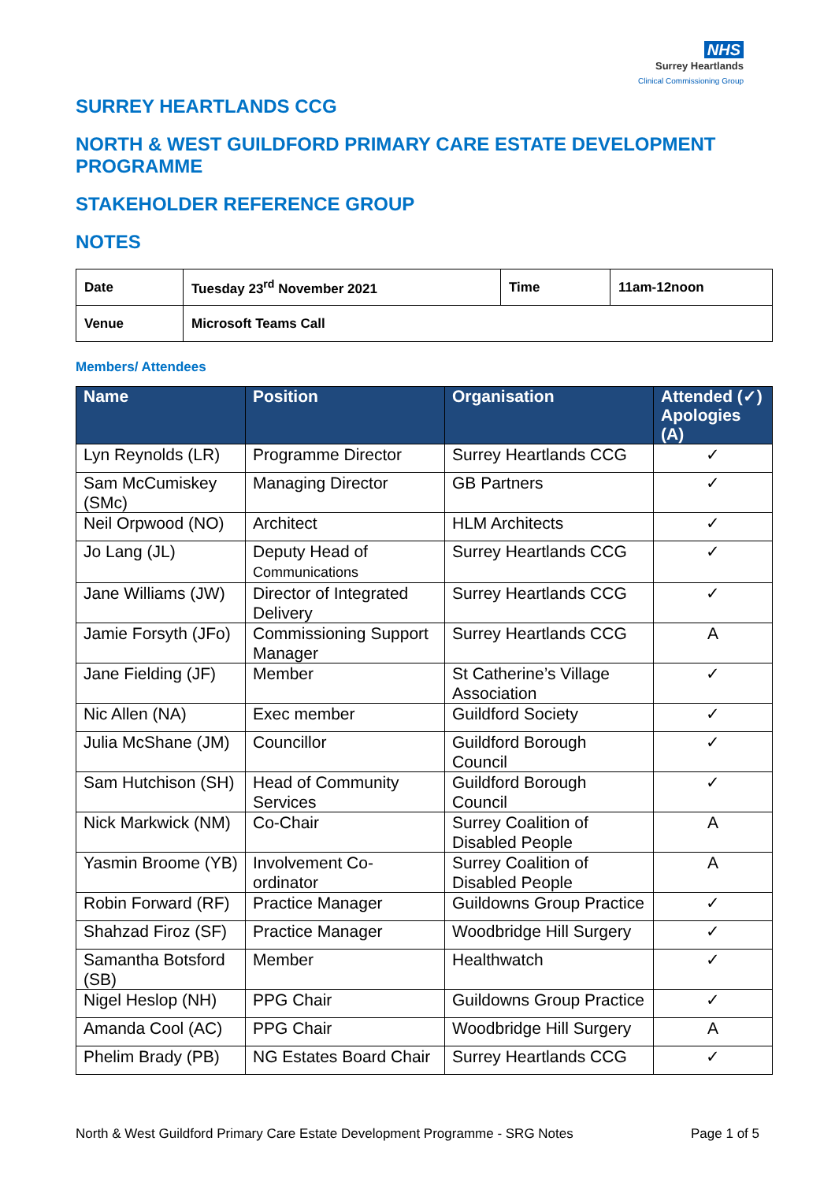NHS
Surrey Heartlands
Clinical Commissioning Group
SURREY HEARTLANDS CCG
NORTH & WEST GUILDFORD PRIMARY CARE ESTATE DEVELOPMENT PROGRAMME
STAKEHOLDER REFERENCE GROUP
NOTES
| Date | Tuesday 23<sup>rd</sup> November 2021 | Time | 11am-12noon |
| Venue | Microsoft Teams Call | | |
Members/ Attendees
| Name | Position | Organisation | Attended (✓) Apologies (A) |
| --- | --- | --- | --- |
| Lyn Reynolds (LR) | Programme Director | Surrey Heartlands CCG | ✓ |
| Sam McCumiskey (SMc) | Managing Director | GB Partners | ✓ |
| Neil Orpwood (NO) | Architect | HLM Architects | ✓ |
| Jo Lang (JL) | Deputy Head of Communications | Surrey Heartlands CCG | ✓ |
| Jane Williams (JW) | Director of Integrated Delivery | Surrey Heartlands CCG | ✓ |
| Jamie Forsyth (JFo) | Commissioning Support Manager | Surrey Heartlands CCG | A |
| Jane Fielding (JF) | Member | St Catherine’s Village Association | ✓ |
| Nic Allen (NA) | Exec member | Guildford Society | ✓ |
| Julia McShane (JM) | Councillor | Guildford Borough Council | ✓ |
| Sam Hutchison (SH) | Head of Community Services | Guildford Borough Council | ✓ |
| Nick Markwick (NM) | Co-Chair | Surrey Coalition of Disabled People | A |
| Yasmin Broome (YB) | Involvement Co-ordinator | Surrey Coalition of Disabled People | A |
| Robin Forward (RF) | Practice Manager | Guildowns Group Practice | ✓ |
| Shahzad Firoz (SF) | Practice Manager | Woodbridge Hill Surgery | ✓ |
| Samantha Botsford (SB) | Member | Healthwatch | ✓ |
| Nigel Heslop (NH) | PPG Chair | Guildowns Group Practice | ✓ |
| Amanda Cool (AC) | PPG Chair | Woodbridge Hill Surgery | A |
| Phelim Brady (PB) | NG Estates Board Chair | Surrey Heartlands CCG | ✓ |
North & West Guildford Primary Care Estate Development Programme - SRG Notes Page 1 of 5